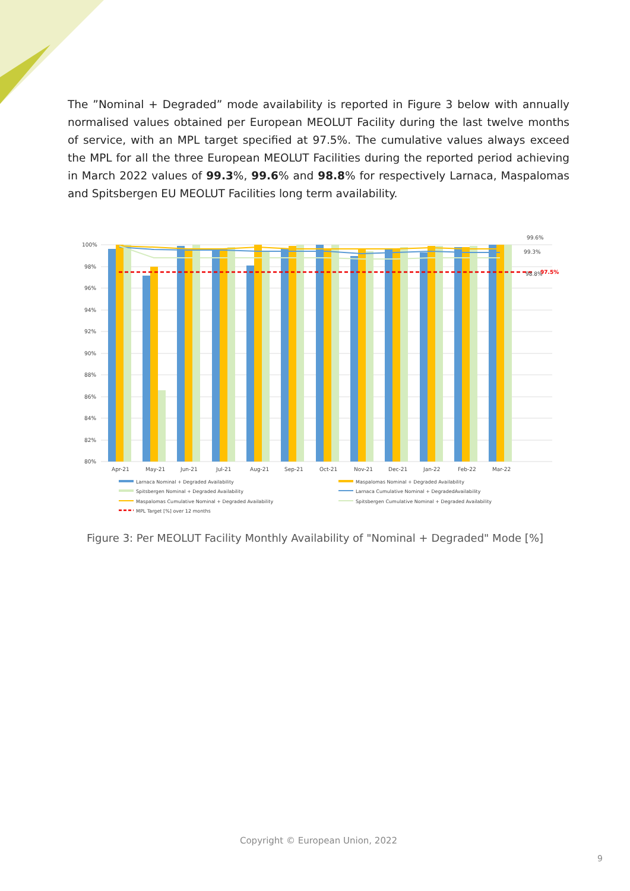The ”Nominal + Degraded” mode availability is reported in Figure 3 below with annually normalised values obtained per European MEOLUT Facility during the last twelve months of service, with an MPL target specified at 97.5%. The cumulative values always exceed the MPL for all the three European MEOLUT Facilities during the reported period achieving in March 2022 values of 99.3%, 99.6% and 98.8% for respectively Larnaca, Maspalomas and Spitsbergen EU MEOLUT Facilities long term availability.
100%
98%
96%
94%
92%
90%
88%
86%
84%
82%
80%
97.5%
99.6%
99.3%
98.8%
Apr-21
May-21
Jun-21
Jul-21
Aug-21
Sep-21
Oct-21
Nov-21
Dec-21
Jan-22
Feb-22
Mar-22
Larnaca Nominal + Degraded Availability
Maspalomas Nominal + Degraded Availability
Spitsbergen Nominal + Degraded Availability
Larnaca Cumulative Nominal + DegradedAvailability
Maspalomas Cumulative Nominal + Degraded Availability
Spitsbergen Cumulative Nominal + Degraded Availability
MPL Target [%] over 12 months
Figure 3: Per MEOLUT Facility Monthly Availability of "Nominal + Degraded" Mode [%]
Copyright © European Union, 2022
9